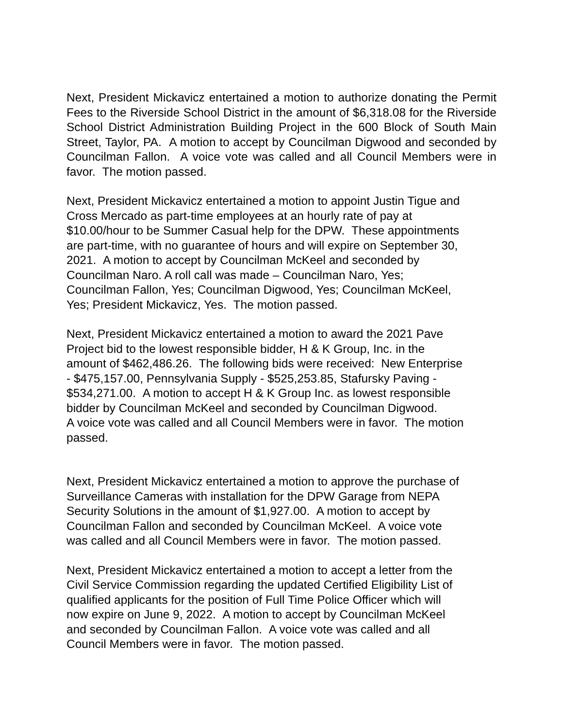Next, President Mickavicz entertained a motion to authorize donating the Permit Fees to the Riverside School District in the amount of $6,318.08 for the Riverside School District Administration Building Project in the 600 Block of South Main Street, Taylor, PA. A motion to accept by Councilman Digwood and seconded by Councilman Fallon. A voice vote was called and all Council Members were in favor. The motion passed.
Next, President Mickavicz entertained a motion to appoint Justin Tigue and
Cross Mercado as part-time employees at an hourly rate of pay at
$10.00/hour to be Summer Casual help for the DPW. These appointments
are part-time, with no guarantee of hours and will expire on September 30,
2021. A motion to accept by Councilman McKeel and seconded by
Councilman Naro. A roll call was made – Councilman Naro, Yes;
Councilman Fallon, Yes; Councilman Digwood, Yes; Councilman McKeel,
Yes; President Mickavicz, Yes. The motion passed.
Next, President Mickavicz entertained a motion to award the 2021 Pave
Project bid to the lowest responsible bidder, H & K Group, Inc. in the
amount of $462,486.26. The following bids were received: New Enterprise
- $475,157.00, Pennsylvania Supply - $525,253.85, Stafursky Paving -
$534,271.00. A motion to accept H & K Group Inc. as lowest responsible
bidder by Councilman McKeel and seconded by Councilman Digwood.
A voice vote was called and all Council Members were in favor. The motion
passed.
Next, President Mickavicz entertained a motion to approve the purchase of
Surveillance Cameras with installation for the DPW Garage from NEPA
Security Solutions in the amount of $1,927.00. A motion to accept by
Councilman Fallon and seconded by Councilman McKeel. A voice vote
was called and all Council Members were in favor. The motion passed.
Next, President Mickavicz entertained a motion to accept a letter from the
Civil Service Commission regarding the updated Certified Eligibility List of
qualified applicants for the position of Full Time Police Officer which will
now expire on June 9, 2022. A motion to accept by Councilman McKeel
and seconded by Councilman Fallon. A voice vote was called and all
Council Members were in favor. The motion passed.